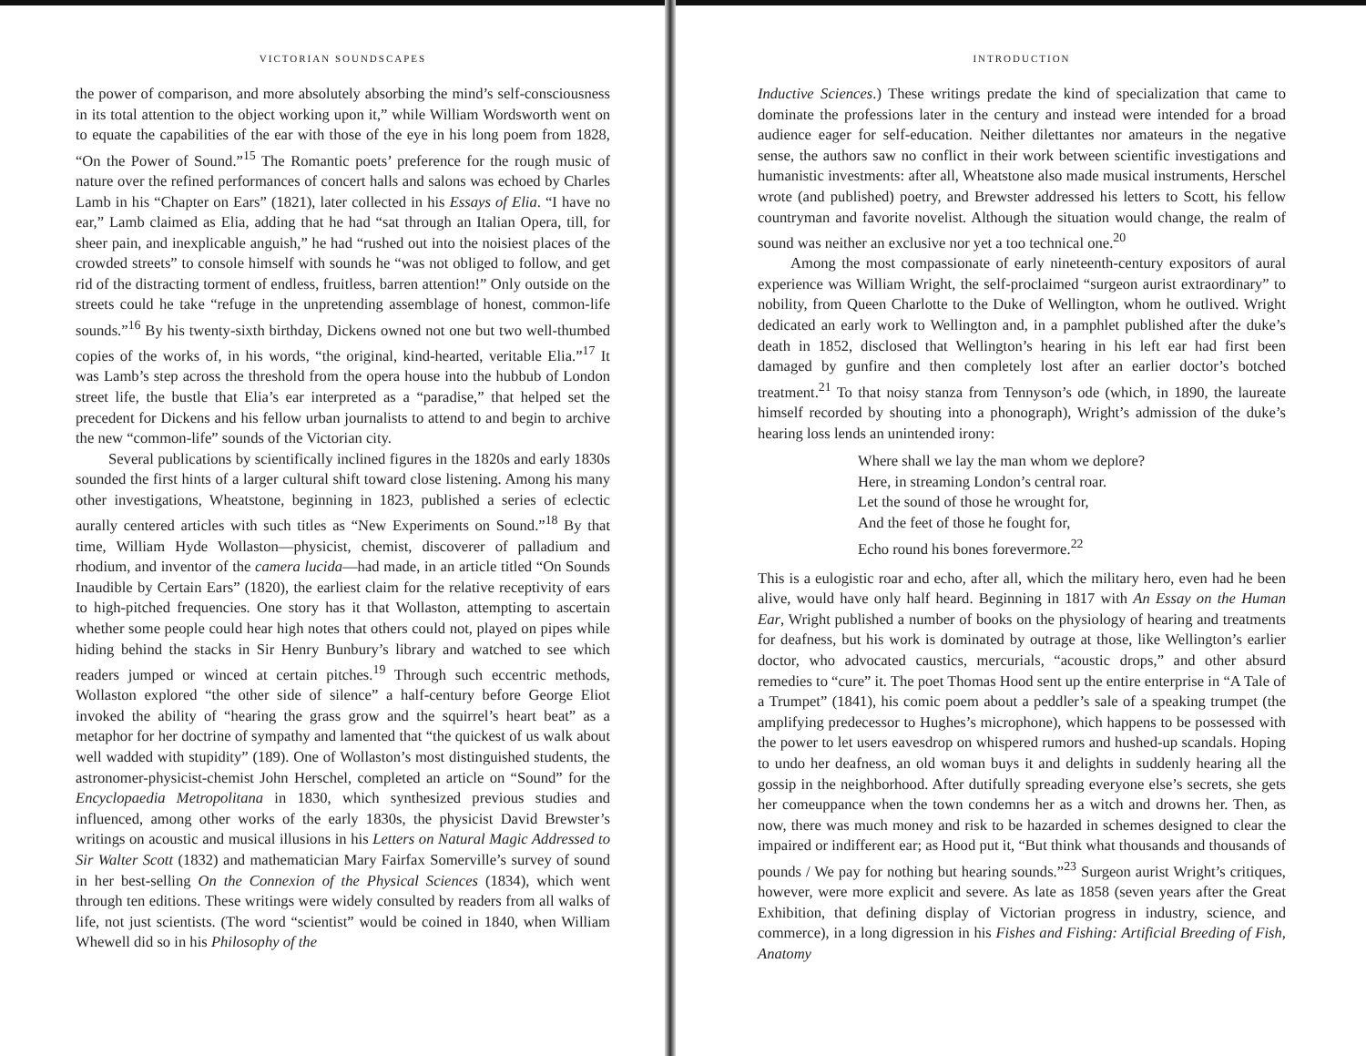VICTORIAN SOUNDSCAPES
the power of comparison, and more absolutely absorbing the mind’s self-consciousness in its total attention to the object working upon it,” while William Wordsworth went on to equate the capabilities of the ear with those of the eye in his long poem from 1828, “On the Power of Sound.”<sup>15</sup> The Romantic poets’ preference for the rough music of nature over the refined performances of concert halls and salons was echoed by Charles Lamb in his “Chapter on Ears” (1821), later collected in his Essays of Elia. “I have no ear,” Lamb claimed as Elia, adding that he had “sat through an Italian Opera, till, for sheer pain, and inexplicable anguish,” he had “rushed out into the noisiest places of the crowded streets” to console himself with sounds he “was not obliged to follow, and get rid of the distracting torment of endless, fruitless, barren attention!” Only outside on the streets could he take “refuge in the unpretending assemblage of honest, common-life sounds.”<sup>16</sup> By his twenty-sixth birthday, Dickens owned not one but two well-thumbed copies of the works of, in his words, “the original, kind-hearted, veritable Elia.”<sup>17</sup> It was Lamb’s step across the threshold from the opera house into the hubbub of London street life, the bustle that Elia’s ear interpreted as a “paradise,” that helped set the precedent for Dickens and his fellow urban journalists to attend to and begin to archive the new “common-life” sounds of the Victorian city.
Several publications by scientifically inclined figures in the 1820s and early 1830s sounded the first hints of a larger cultural shift toward close listening. Among his many other investigations, Wheatstone, beginning in 1823, published a series of eclectic aurally centered articles with such titles as “New Experiments on Sound.”<sup>18</sup> By that time, William Hyde Wollaston—physicist, chemist, discoverer of palladium and rhodium, and inventor of the camera lucida—had made, in an article titled “On Sounds Inaudible by Certain Ears” (1820), the earliest claim for the relative receptivity of ears to high-pitched frequencies. One story has it that Wollaston, attempting to ascertain whether some people could hear high notes that others could not, played on pipes while hiding behind the stacks in Sir Henry Bunbury’s library and watched to see which readers jumped or winced at certain pitches.<sup>19</sup> Through such eccentric methods, Wollaston explored “the other side of silence” a half-century before George Eliot invoked the ability of “hearing the grass grow and the squirrel’s heart beat” as a metaphor for her doctrine of sympathy and lamented that “the quickest of us walk about well wadded with stupidity” (189). One of Wollaston’s most distinguished students, the astronomer-physicist-chemist John Herschel, completed an article on “Sound” for the Encyclopaedia Metropolitana in 1830, which synthesized previous studies and influenced, among other works of the early 1830s, the physicist David Brewster’s writings on acoustic and musical illusions in his Letters on Natural Magic Addressed to Sir Walter Scott (1832) and mathematician Mary Fairfax Somerville’s survey of sound in her best-selling On the Connexion of the Physical Sciences (1834), which went through ten editions. These writings were widely consulted by readers from all walks of life, not just scientists. (The word “scientist” would be coined in 1840, when William Whewell did so in his Philosophy of the
INTRODUCTION
Inductive Sciences.) These writings predate the kind of specialization that came to dominate the professions later in the century and instead were intended for a broad audience eager for self-education. Neither dilettantes nor amateurs in the negative sense, the authors saw no conflict in their work between scientific investigations and humanistic investments: after all, Wheatstone also made musical instruments, Herschel wrote (and published) poetry, and Brewster addressed his letters to Scott, his fellow countryman and favorite novelist. Although the situation would change, the realm of sound was neither an exclusive nor yet a too technical one.<sup>20</sup>
Among the most compassionate of early nineteenth-century expositors of aural experience was William Wright, the self-proclaimed “surgeon aurist extraordinary” to nobility, from Queen Charlotte to the Duke of Wellington, whom he outlived. Wright dedicated an early work to Wellington and, in a pamphlet published after the duke’s death in 1852, disclosed that Wellington’s hearing in his left ear had first been damaged by gunfire and then completely lost after an earlier doctor’s botched treatment.<sup>21</sup> To that noisy stanza from Tennyson’s ode (which, in 1890, the laureate himself recorded by shouting into a phonograph), Wright’s admission of the duke’s hearing loss lends an unintended irony:
Where shall we lay the man whom we deplore?
Here, in streaming London’s central roar.
Let the sound of those he wrought for,
And the feet of those he fought for,
Echo round his bones forevermore.<sup>22</sup>
This is a eulogistic roar and echo, after all, which the military hero, even had he been alive, would have only half heard. Beginning in 1817 with An Essay on the Human Ear, Wright published a number of books on the physiology of hearing and treatments for deafness, but his work is dominated by outrage at those, like Wellington’s earlier doctor, who advocated caustics, mercurials, “acoustic drops,” and other absurd remedies to “cure” it. The poet Thomas Hood sent up the entire enterprise in “A Tale of a Trumpet” (1841), his comic poem about a peddler’s sale of a speaking trumpet (the amplifying predecessor to Hughes’s microphone), which happens to be possessed with the power to let users eavesdrop on whispered rumors and hushed-up scandals. Hoping to undo her deafness, an old woman buys it and delights in suddenly hearing all the gossip in the neighborhood. After dutifully spreading everyone else’s secrets, she gets her comeuppance when the town condemns her as a witch and drowns her. Then, as now, there was much money and risk to be hazarded in schemes designed to clear the impaired or indifferent ear; as Hood put it, “But think what thousands and thousands of pounds / We pay for nothing but hearing sounds.”<sup>23</sup> Surgeon aurist Wright’s critiques, however, were more explicit and severe. As late as 1858 (seven years after the Great Exhibition, that defining display of Victorian progress in industry, science, and commerce), in a long digression in his Fishes and Fishing: Artificial Breeding of Fish, Anatomy